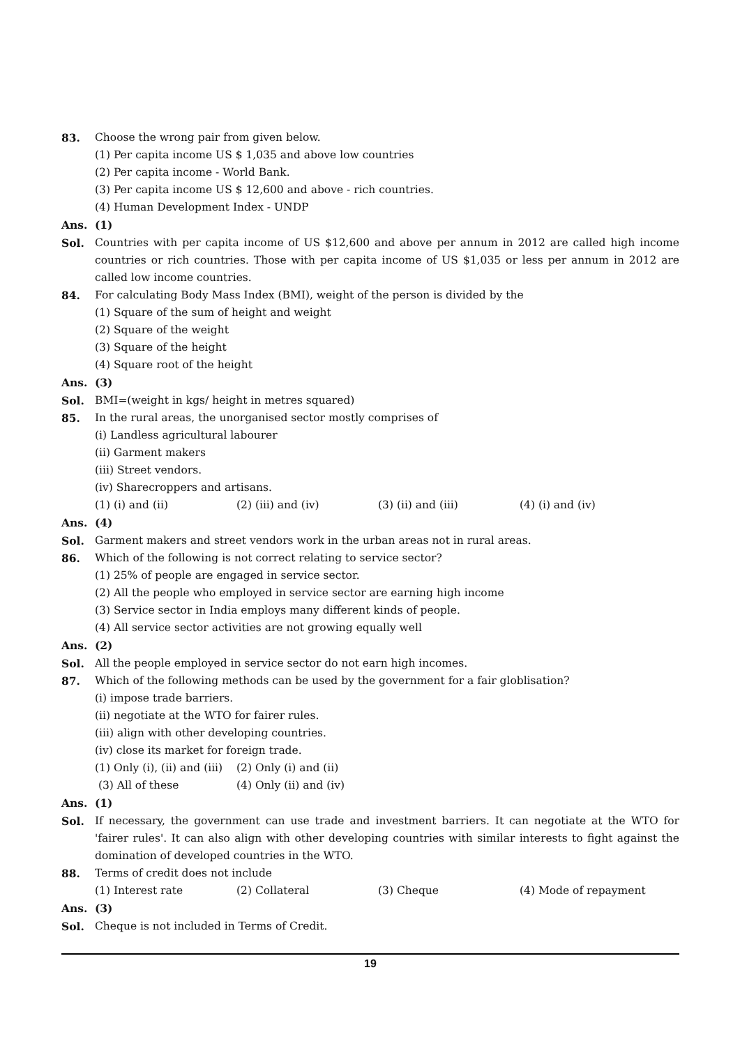83. Choose the wrong pair from given below.
(1) Per capita income US $ 1,035 and above low countries
(2) Per capita income - World Bank.
(3) Per capita income US $ 12,600 and above - rich countries.
(4) Human Development Index - UNDP
Ans. (1)
Sol. Countries with per capita income of US $12,600 and above per annum in 2012 are called high income countries or rich countries. Those with per capita income of US $1,035 or less per annum in 2012 are called low income countries.
84. For calculating Body Mass Index (BMI), weight of the person is divided by the
(1) Square of the sum of height and weight
(2) Square of the weight
(3) Square of the height
(4) Square root of the height
Ans. (3)
Sol. BMI=(weight in kgs/ height in metres squared)
85. In the rural areas, the unorganised sector mostly comprises of
(i) Landless agricultural labourer
(ii) Garment makers
(iii) Street vendors.
(iv) Sharecroppers and artisans.
(1) (i) and (ii) (2) (iii) and (iv) (3) (ii) and (iii) (4) (i) and (iv)
Ans. (4)
Sol. Garment makers and street vendors work in the urban areas not in rural areas.
86. Which of the following is not correct relating to service sector?
(1) 25% of people are engaged in service sector.
(2) All the people who employed in service sector are earning high income
(3) Service sector in India employs many different kinds of people.
(4) All service sector activities are not growing equally well
Ans. (2)
Sol. All the people employed in service sector do not earn high incomes.
87. Which of the following methods can be used by the government for a fair globlisation?
(i) impose trade barriers.
(ii) negotiate at the WTO for fairer rules.
(iii) align with other developing countries.
(iv) close its market for foreign trade.
(1) Only (i), (ii) and (iii) (2) Only (i) and (ii)
(3) All of these (4) Only (ii) and (iv)
Ans. (1)
Sol. If necessary, the government can use trade and investment barriers. It can negotiate at the WTO for 'fairer rules'. It can also align with other developing countries with similar interests to fight against the domination of developed countries in the WTO.
88. Terms of credit does not include
(1) Interest rate (2) Collateral (3) Cheque (4) Mode of repayment
Ans. (3)
Sol. Cheque is not included in Terms of Credit.
19